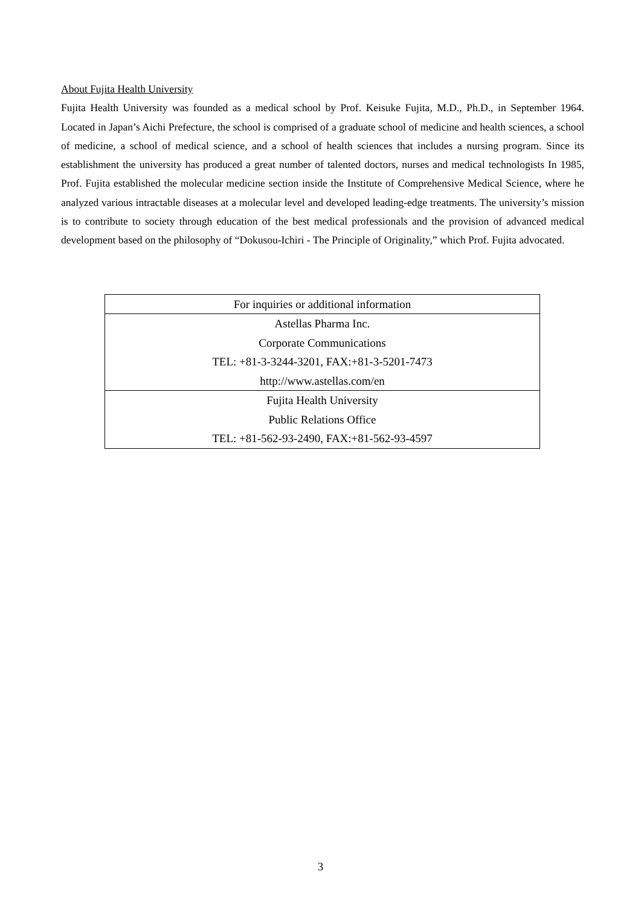About Fujita Health University
Fujita Health University was founded as a medical school by Prof. Keisuke Fujita, M.D., Ph.D., in September 1964. Located in Japan’s Aichi Prefecture, the school is comprised of a graduate school of medicine and health sciences, a school of medicine, a school of medical science, and a school of health sciences that includes a nursing program. Since its establishment the university has produced a great number of talented doctors, nurses and medical technologists In 1985, Prof. Fujita established the molecular medicine section inside the Institute of Comprehensive Medical Science, where he analyzed various intractable diseases at a molecular level and developed leading-edge treatments. The university’s mission is to contribute to society through education of the best medical professionals and the provision of advanced medical development based on the philosophy of “Dokusou-Ichiri - The Principle of Originality,” which Prof. Fujita advocated.
| For inquiries or additional information |
| --- |
| Astellas Pharma Inc. Corporate Communications TEL: +81-3-3244-3201, FAX:+81-3-5201-7473 http://www.astellas.com/en |
| Fujita Health University Public Relations Office TEL: +81-562-93-2490, FAX:+81-562-93-4597 |
3